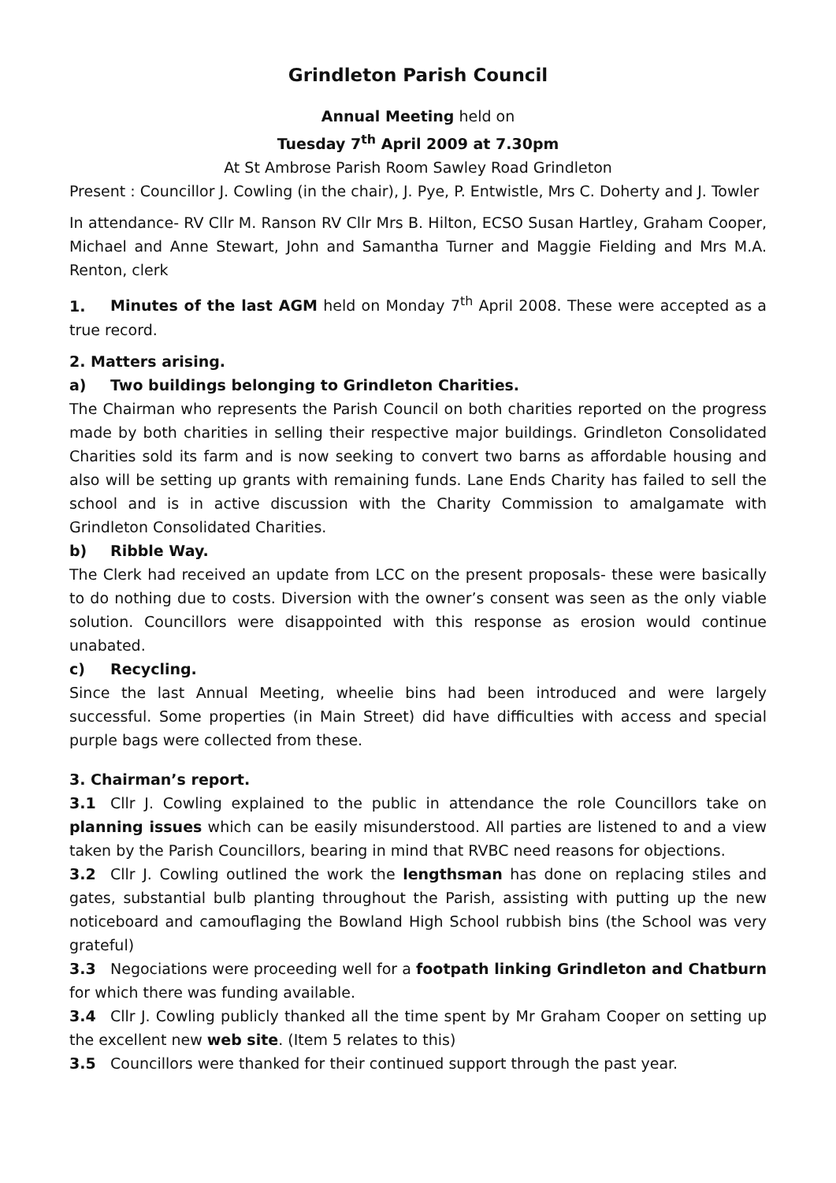Grindleton Parish Council
Annual Meeting held on
Tuesday 7<sup>th</sup> April 2009 at 7.30pm
At St Ambrose Parish Room Sawley Road Grindleton
Present : Councillor J. Cowling (in the chair), J. Pye, P. Entwistle, Mrs C. Doherty and J. Towler
In attendance- RV Cllr M. Ranson RV Cllr Mrs B. Hilton, ECSO Susan Hartley, Graham Cooper, Michael and Anne Stewart, John and Samantha Turner and Maggie Fielding and Mrs M.A. Renton, clerk
1. Minutes of the last AGM held on Monday 7<sup>th</sup> April 2008. These were accepted as a true record.
2. Matters arising.
a) Two buildings belonging to Grindleton Charities.
The Chairman who represents the Parish Council on both charities reported on the progress made by both charities in selling their respective major buildings. Grindleton Consolidated Charities sold its farm and is now seeking to convert two barns as affordable housing and also will be setting up grants with remaining funds. Lane Ends Charity has failed to sell the school and is in active discussion with the Charity Commission to amalgamate with Grindleton Consolidated Charities.
b) Ribble Way.
The Clerk had received an update from LCC on the present proposals- these were basically to do nothing due to costs. Diversion with the owner’s consent was seen as the only viable solution. Councillors were disappointed with this response as erosion would continue unabated.
c) Recycling.
Since the last Annual Meeting, wheelie bins had been introduced and were largely successful. Some properties (in Main Street) did have difficulties with access and special purple bags were collected from these.
3. Chairman’s report.
3.1 Cllr J. Cowling explained to the public in attendance the role Councillors take on planning issues which can be easily misunderstood. All parties are listened to and a view taken by the Parish Councillors, bearing in mind that RVBC need reasons for objections.
3.2 Cllr J. Cowling outlined the work the lengthsman has done on replacing stiles and gates, substantial bulb planting throughout the Parish, assisting with putting up the new noticeboard and camouflaging the Bowland High School rubbish bins (the School was very grateful)
3.3 Negociations were proceeding well for a footpath linking Grindleton and Chatburn for which there was funding available.
3.4 Cllr J. Cowling publicly thanked all the time spent by Mr Graham Cooper on setting up the excellent new web site. (Item 5 relates to this)
3.5 Councillors were thanked for their continued support through the past year.